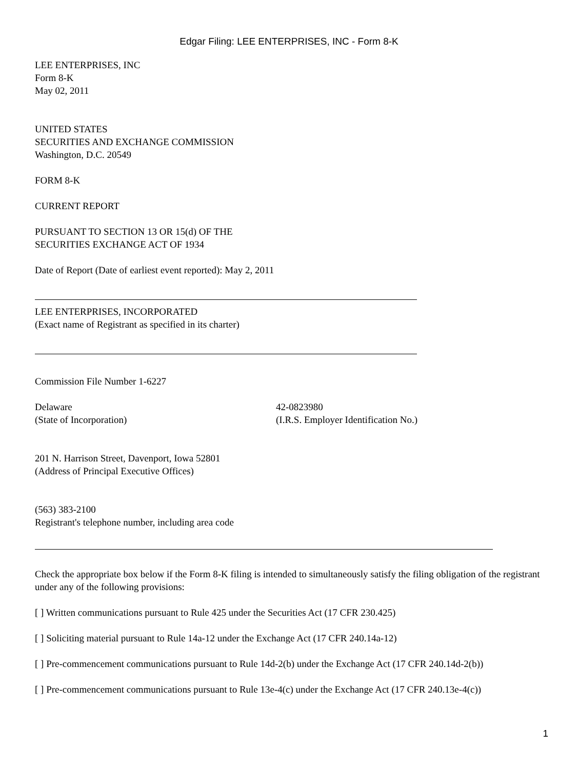Edgar Filing: LEE ENTERPRISES, INC - Form 8-K
LEE ENTERPRISES, INC
Form 8-K
May 02, 2011
UNITED STATES
SECURITIES AND EXCHANGE COMMISSION
Washington, D.C. 20549
FORM 8-K
CURRENT REPORT
PURSUANT TO SECTION 13 OR 15(d) OF THE
SECURITIES EXCHANGE ACT OF 1934
Date of Report (Date of earliest event reported): May 2, 2011
LEE ENTERPRISES, INCORPORATED
(Exact name of Registrant as specified in its charter)
Commission File Number 1-6227
Delaware
(State of Incorporation)
42-0823980
(I.R.S. Employer Identification No.)
201 N. Harrison Street, Davenport, Iowa 52801
(Address of Principal Executive Offices)
(563) 383-2100
Registrant's telephone number, including area code
Check the appropriate box below if the Form 8-K filing is intended to simultaneously satisfy the filing obligation of the registrant under any of the following provisions:
[ ] Written communications pursuant to Rule 425 under the Securities Act (17 CFR 230.425)
[ ] Soliciting material pursuant to Rule 14a-12 under the Exchange Act (17 CFR 240.14a-12)
[ ] Pre-commencement communications pursuant to Rule 14d-2(b) under the Exchange Act (17 CFR 240.14d-2(b))
[ ] Pre-commencement communications pursuant to Rule 13e-4(c) under the Exchange Act (17 CFR 240.13e-4(c))
1